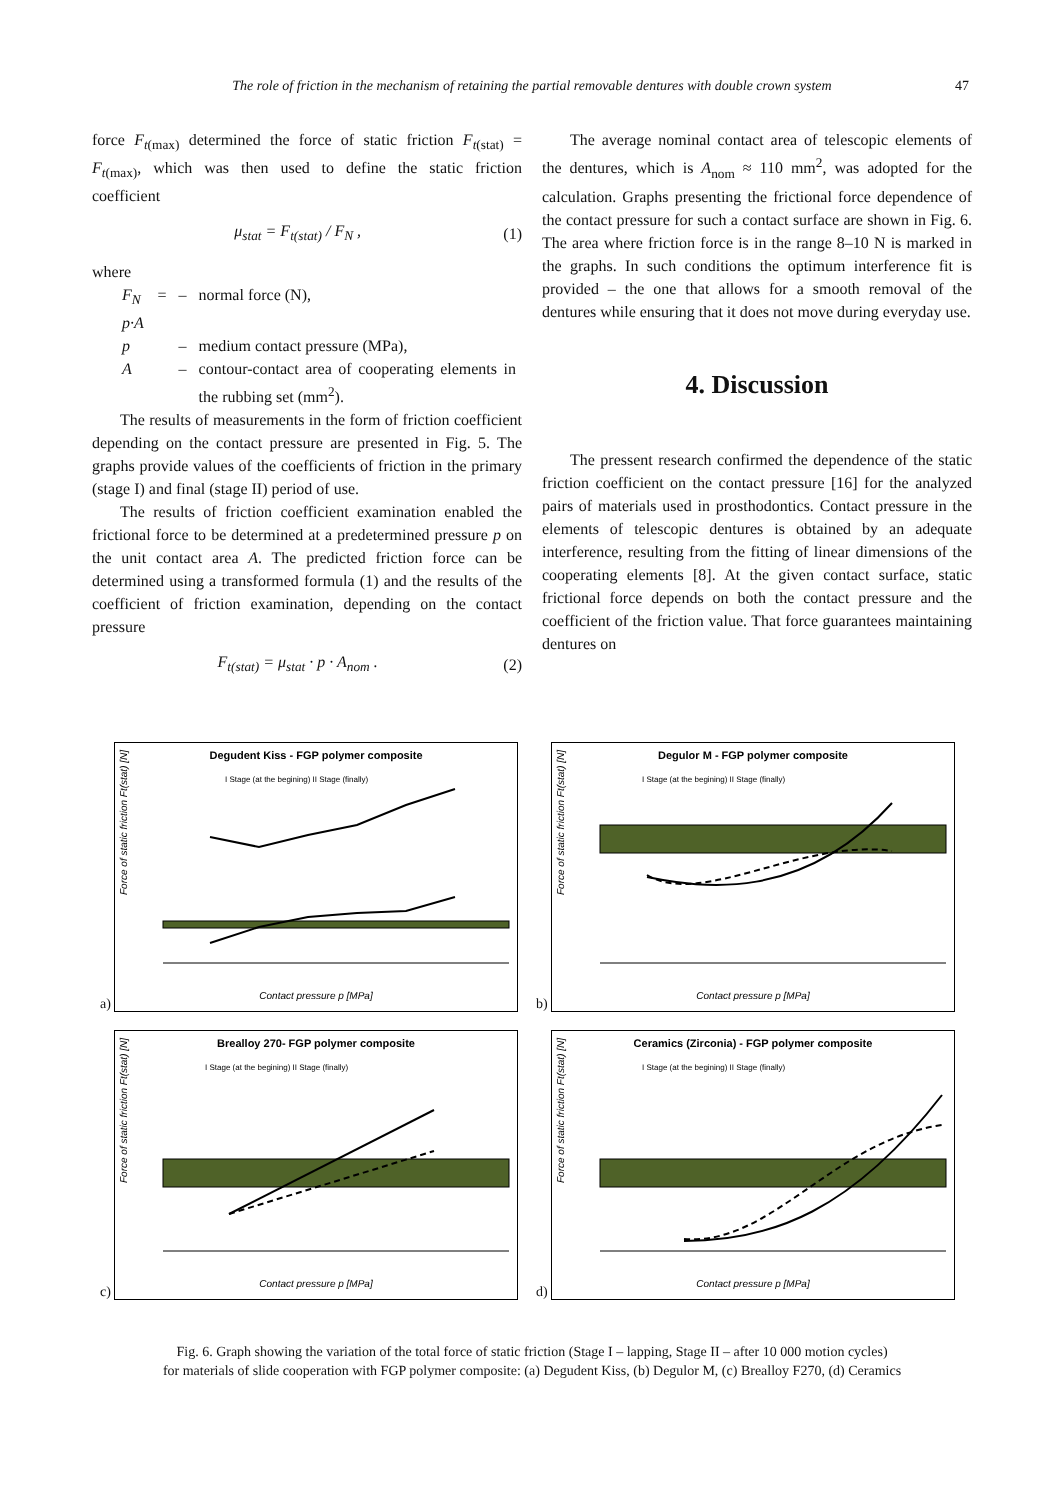The role of friction in the mechanism of retaining the partial removable dentures with double crown system
47
force F<sub>t(max)</sub> determined the force of static friction F<sub>t(stat)</sub> = F<sub>t(max)</sub>, which was then used to define the static friction coefficient
μ<sub>stat</sub> = F<sub>t(stat)</sub> / F<sub>N</sub> , (1)
where
| F<sub>N</sub> = p·A | – | normal force (N), |
| p | – | medium contact pressure (MPa), |
| A | – | contour-contact area of cooperating elements in the rubbing set (mm<sup>2</sup>). |
The results of measurements in the form of friction coefficient depending on the contact pressure are presented in Fig. 5. The graphs provide values of the coefficients of friction in the primary (stage I) and final (stage II) period of use.
The results of friction coefficient examination enabled the frictional force to be determined at a predetermined pressure p on the unit contact area A. The predicted friction force can be determined using a transformed formula (1) and the results of the coefficient of friction examination, depending on the contact pressure
F<sub>t(stat)</sub> = μ<sub>stat</sub> · p · A<sub>nom</sub> . (2)
The average nominal contact area of telescopic elements of the dentures, which is A<sub>nom</sub> ≈ 110 mm<sup>2</sup>, was adopted for the calculation. Graphs presenting the frictional force dependence of the contact pressure for such a contact surface are shown in Fig. 6. The area where friction force is in the range 8–10 N is marked in the graphs. In such conditions the optimum interference fit is provided – the one that allows for a smooth removal of the dentures while ensuring that it does not move during everyday use.
4. Discussion
The pressent research confirmed the dependence of the static friction coefficient on the contact pressure [16] for the analyzed pairs of materials used in prosthodontics. Contact pressure in the elements of telescopic dentures is obtained by an adequate interference, resulting from the fitting of linear dimensions of the cooperating elements [8]. At the given contact surface, static frictional force depends on both the contact pressure and the coefficient of the friction value. That force guarantees maintaining dentures on
a)
Degudent Kiss - FGP polymer composite
I Stage (at the begining) II Stage (finally)
Contact pressure p [MPa]
Force of static friction Ft(stat) [N]
b)
Degulor M - FGP polymer composite
I Stage (at the begining) II Stage (finally)
Contact pressure p [MPa]
Force of static friction Ft(stat) [N]
c)
Brealloy 270- FGP polymer composite
I Stage (at the begining) II Stage (finally)
Contact pressure p [MPa]
Force of static friction Ft(stat) [N]
d)
Ceramics (Zirconia) - FGP polymer composite
I Stage (at the begining) II Stage (finally)
Contact pressure p [MPa]
Force of static friction Ft(stat) [N]
Fig. 6. Graph showing the variation of the total force of static friction (Stage I – lapping, Stage II – after 10 000 motion cycles)
for materials of slide cooperation with FGP polymer composite: (a) Degudent Kiss, (b) Degulor M, (c) Brealloy F270, (d) Ceramics